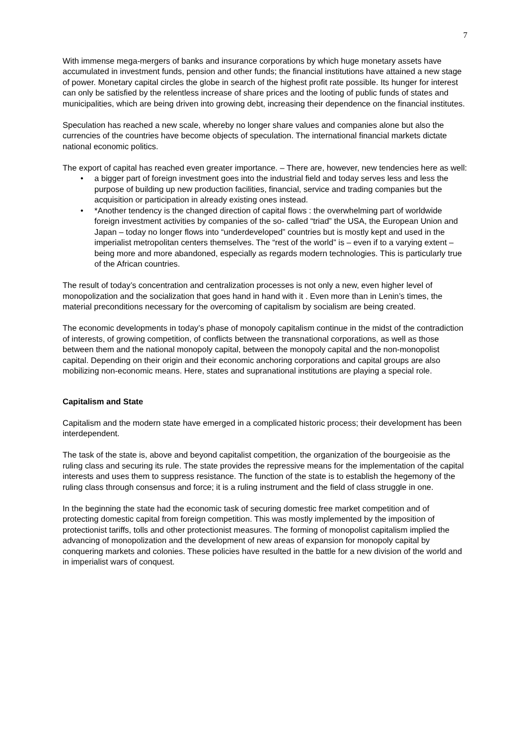7
With immense mega-mergers of banks and insurance corporations by which huge monetary assets have accumulated in investment funds, pension and other funds; the financial institutions have attained a new stage of power. Monetary capital circles the globe in search of the highest profit rate possible. Its hunger for interest can only be satisfied by the relentless increase of share prices and the looting of public funds of states and municipalities, which are being driven into growing debt, increasing their dependence on the financial institutes.
Speculation has reached a new scale, whereby no longer share values and companies alone but also the currencies of the countries have become objects of speculation. The international financial markets dictate national economic politics.
The export of capital has reached even greater importance. – There are, however, new tendencies here as well:
• a bigger part of foreign investment goes into the industrial field and today serves less and less the purpose of building up new production facilities, financial, service and trading companies but the acquisition or participation in already existing ones instead.
• *Another tendency is the changed direction of capital flows : the overwhelming part of worldwide foreign investment activities by companies of the so- called “triad” the USA, the European Union and Japan – today no longer flows into “underdeveloped” countries but is mostly kept and used in the imperialist metropolitan centers themselves. The “rest of the world” is – even if to a varying extent – being more and more abandoned, especially as regards modern technologies. This is particularly true of the African countries.
The result of today’s concentration and centralization processes is not only a new, even higher level of monopolization and the socialization that goes hand in hand with it . Even more than in Lenin’s times, the material preconditions necessary for the overcoming of capitalism by socialism are being created.
The economic developments in today’s phase of monopoly capitalism continue in the midst of the contradiction of interests, of growing competition, of conflicts between the transnational corporations, as well as those between them and the national monopoly capital, between the monopoly capital and the non-monopolist capital. Depending on their origin and their economic anchoring corporations and capital groups are also mobilizing non-economic means. Here, states and supranational institutions are playing a special role.
Capitalism and State
Capitalism and the modern state have emerged in a complicated historic process; their development has been interdependent.
The task of the state is, above and beyond capitalist competition, the organization of the bourgeoisie as the ruling class and securing its rule. The state provides the repressive means for the implementation of the capital interests and uses them to suppress resistance. The function of the state is to establish the hegemony of the ruling class through consensus and force; it is a ruling instrument and the field of class struggle in one.
In the beginning the state had the economic task of securing domestic free market competition and of protecting domestic capital from foreign competition. This was mostly implemented by the imposition of protectionist tariffs, tolls and other protectionist measures. The forming of monopolist capitalism implied the advancing of monopolization and the development of new areas of expansion for monopoly capital by conquering markets and colonies. These policies have resulted in the battle for a new division of the world and in imperialist wars of conquest.